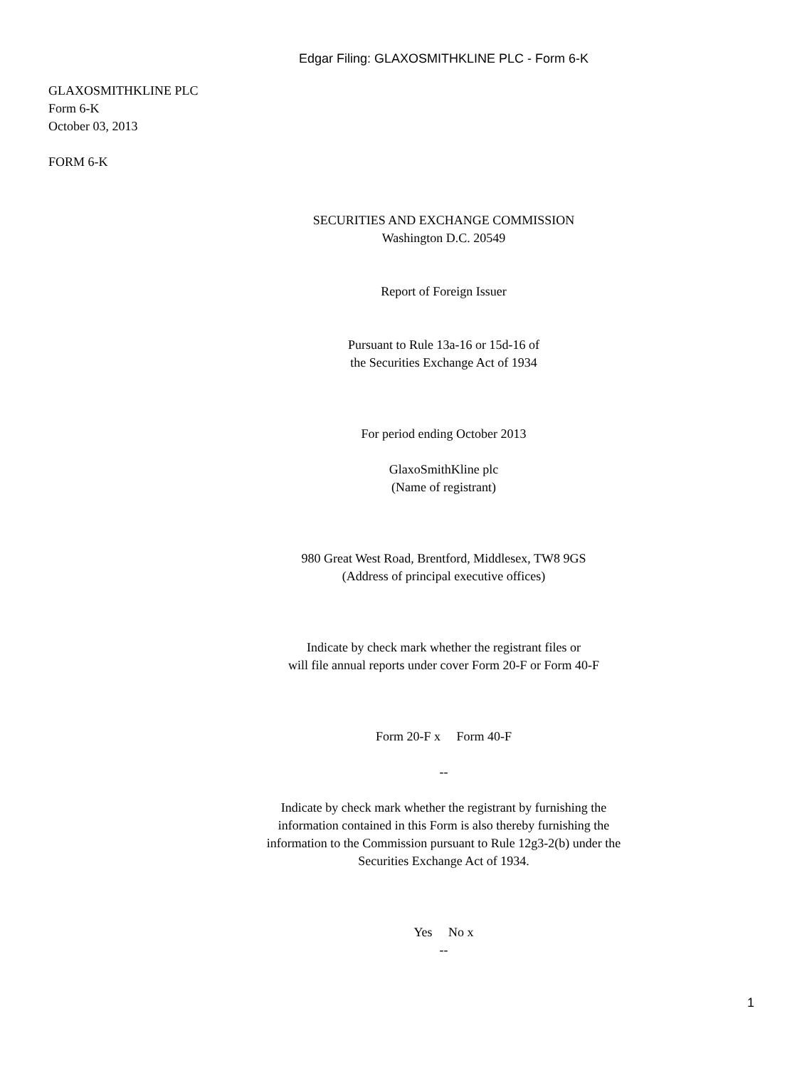Edgar Filing: GLAXOSMITHKLINE PLC - Form 6-K
GLAXOSMITHKLINE PLC
Form 6-K
October 03, 2013
FORM 6-K
SECURITIES AND EXCHANGE COMMISSION
Washington D.C. 20549
Report of Foreign Issuer
Pursuant to Rule 13a-16 or 15d-16 of
the Securities Exchange Act of 1934
For period ending October 2013
GlaxoSmithKline plc
(Name of registrant)
980 Great West Road, Brentford, Middlesex, TW8 9GS
(Address of principal executive offices)
Indicate by check mark whether the registrant files or
will file annual reports under cover Form 20-F or Form 40-F
Form 20-F x Form 40-F
--
Indicate by check mark whether the registrant by furnishing the
information contained in this Form is also thereby furnishing the
information to the Commission pursuant to Rule 12g3-2(b) under the
Securities Exchange Act of 1934.
Yes No x
--
1